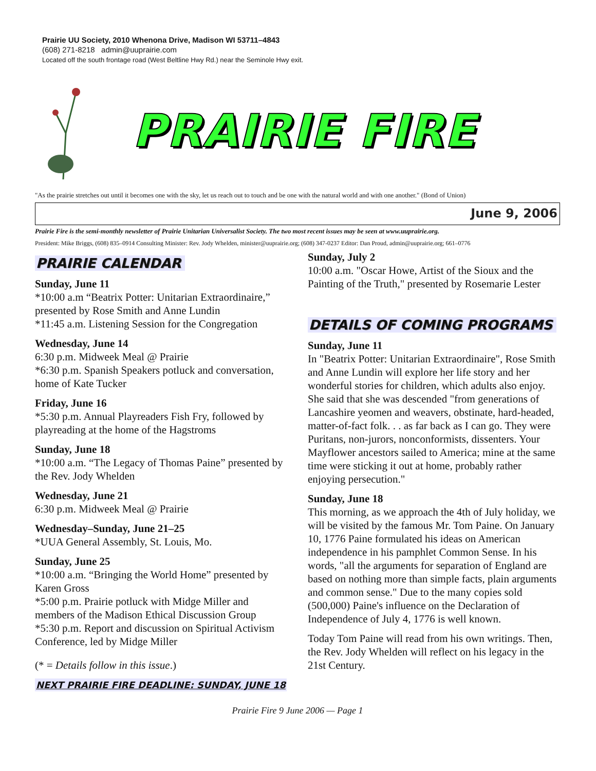Prairie UU Society, 2010 Whenona Drive, Madison WI 53711–4843
(608) 271-8218 admin@uuprairie.com
Located off the south frontage road (West Beltline Hwy Rd.) near the Seminole Hwy exit.
PRAIRIE FIRE
"As the prairie stretches out until it becomes one with the sky, let us reach out to touch and be one with the natural world and with one another." (Bond of Union)
June 9, 2006
Prairie Fire is the semi-monthly newsletter of Prairie Unitarian Universalist Society. The two most recent issues may be seen at www.uuprairie.org.
President: Mike Briggs, (608) 835–0914 Consulting Minister: Rev. Jody Whelden, minister@uuprairie.org; (608) 347-0237 Editor: Dan Proud, admin@uuprairie.org; 661–0776
PRAIRIE CALENDAR
Sunday, June 11
*10:00 a.m “Beatrix Potter: Unitarian Extraordinaire,” presented by Rose Smith and Anne Lundin
*11:45 a.m. Listening Session for the Congregation
Wednesday, June 14
6:30 p.m. Midweek Meal @ Prairie
*6:30 p.m. Spanish Speakers potluck and conversation, home of Kate Tucker
Friday, June 16
*5:30 p.m. Annual Playreaders Fish Fry, followed by playreading at the home of the Hagstroms
Sunday, June 18
*10:00 a.m. “The Legacy of Thomas Paine” presented by the Rev. Jody Whelden
Wednesday, June 21
6:30 p.m. Midweek Meal @ Prairie
Wednesday–Sunday, June 21–25
*UUA General Assembly, St. Louis, Mo.
Sunday, June 25
*10:00 a.m. “Bringing the World Home” presented by Karen Gross
*5:00 p.m. Prairie potluck with Midge Miller and members of the Madison Ethical Discussion Group
*5:30 p.m. Report and discussion on Spiritual Activism Conference, led by Midge Miller
(* = Details follow in this issue.)
NEXT PRAIRIE FIRE DEADLINE: SUNDAY, JUNE 18
Sunday, July 2
10:00 a.m. "Oscar Howe, Artist of the Sioux and the Painting of the Truth," presented by Rosemarie Lester
DETAILS OF COMING PROGRAMS
Sunday, June 11
In "Beatrix Potter: Unitarian Extraordinaire", Rose Smith and Anne Lundin will explore her life story and her wonderful stories for children, which adults also enjoy. She said that she was descended "from generations of Lancashire yeomen and weavers, obstinate, hard-headed, matter-of-fact folk. . . as far back as I can go. They were Puritans, non-jurors, nonconformists, dissenters. Your Mayflower ancestors sailed to America; mine at the same time were sticking it out at home, probably rather enjoying persecution."
Sunday, June 18
This morning, as we approach the 4th of July holiday, we will be visited by the famous Mr. Tom Paine. On January 10, 1776 Paine formulated his ideas on American independence in his pamphlet Common Sense. In his words, "all the arguments for separation of England are based on nothing more than simple facts, plain arguments and common sense." Due to the many copies sold (500,000) Paine's influence on the Declaration of Independence of July 4, 1776 is well known.
Today Tom Paine will read from his own writings. Then, the Rev. Jody Whelden will reflect on his legacy in the 21st Century.
Prairie Fire 9 June 2006 — Page 1